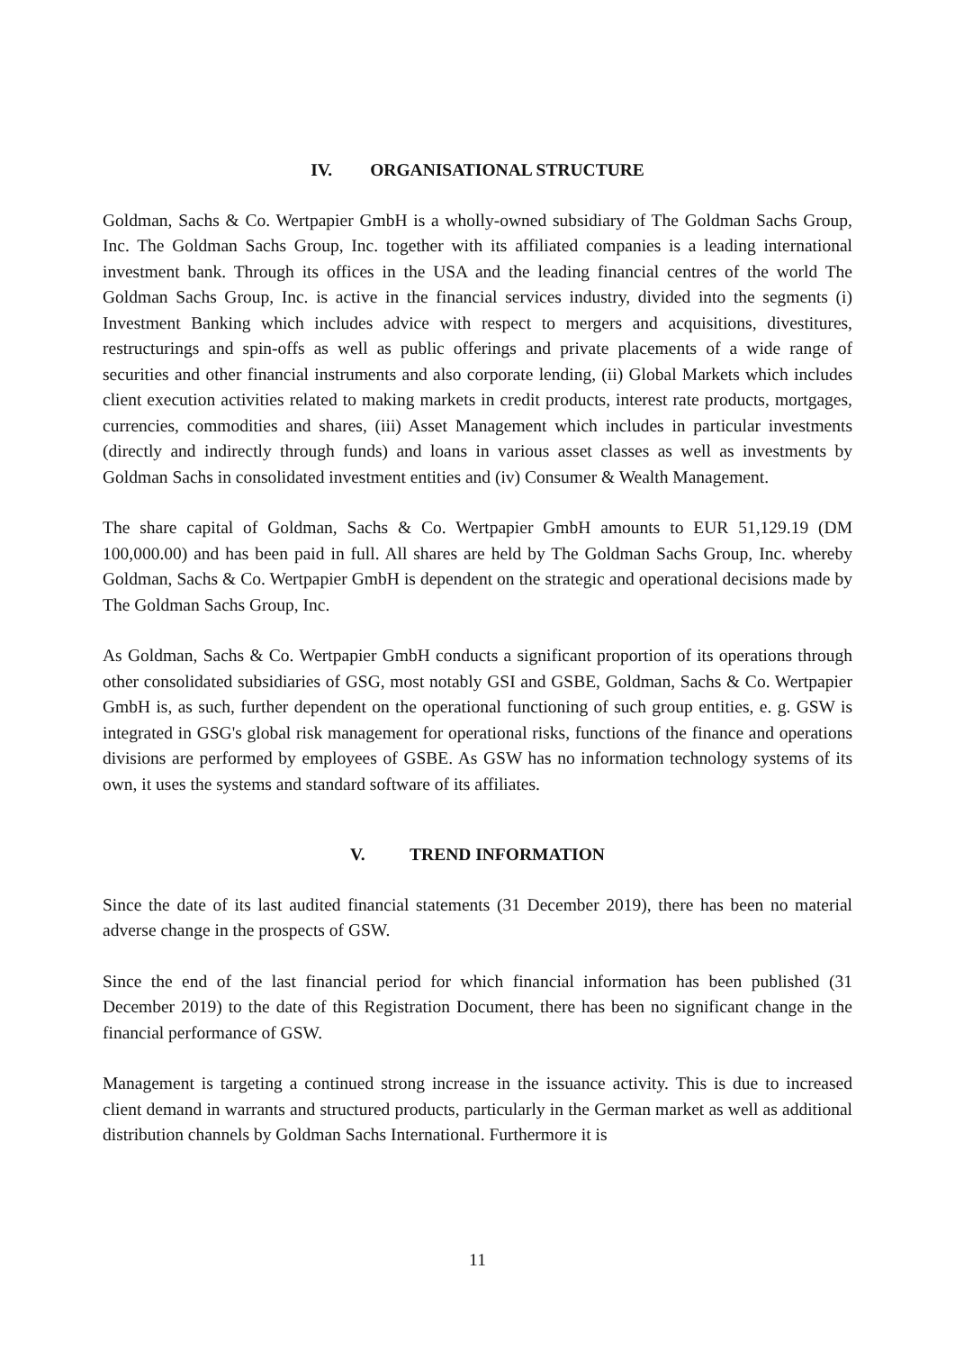IV. ORGANISATIONAL STRUCTURE
Goldman, Sachs & Co. Wertpapier GmbH is a wholly-owned subsidiary of The Goldman Sachs Group, Inc. The Goldman Sachs Group, Inc. together with its affiliated companies is a leading international investment bank. Through its offices in the USA and the leading financial centres of the world The Goldman Sachs Group, Inc. is active in the financial services industry, divided into the segments (i) Investment Banking which includes advice with respect to mergers and acquisitions, divestitures, restructurings and spin-offs as well as public offerings and private placements of a wide range of securities and other financial instruments and also corporate lending, (ii) Global Markets which includes client execution activities related to making markets in credit products, interest rate products, mortgages, currencies, commodities and shares, (iii) Asset Management which includes in particular investments (directly and indirectly through funds) and loans in various asset classes as well as investments by Goldman Sachs in consolidated investment entities and (iv) Consumer & Wealth Management.
The share capital of Goldman, Sachs & Co. Wertpapier GmbH amounts to EUR 51,129.19 (DM 100,000.00) and has been paid in full. All shares are held by The Goldman Sachs Group, Inc. whereby Goldman, Sachs & Co. Wertpapier GmbH is dependent on the strategic and operational decisions made by The Goldman Sachs Group, Inc.
As Goldman, Sachs & Co. Wertpapier GmbH conducts a significant proportion of its operations through other consolidated subsidiaries of GSG, most notably GSI and GSBE, Goldman, Sachs & Co. Wertpapier GmbH is, as such, further dependent on the operational functioning of such group entities, e. g. GSW is integrated in GSG's global risk management for operational risks, functions of the finance and operations divisions are performed by employees of GSBE. As GSW has no information technology systems of its own, it uses the systems and standard software of its affiliates.
V. TREND INFORMATION
Since the date of its last audited financial statements (31 December 2019), there has been no material adverse change in the prospects of GSW.
Since the end of the last financial period for which financial information has been published (31 December 2019) to the date of this Registration Document, there has been no significant change in the financial performance of GSW.
Management is targeting a continued strong increase in the issuance activity. This is due to increased client demand in warrants and structured products, particularly in the German market as well as additional distribution channels by Goldman Sachs International. Furthermore it is
11